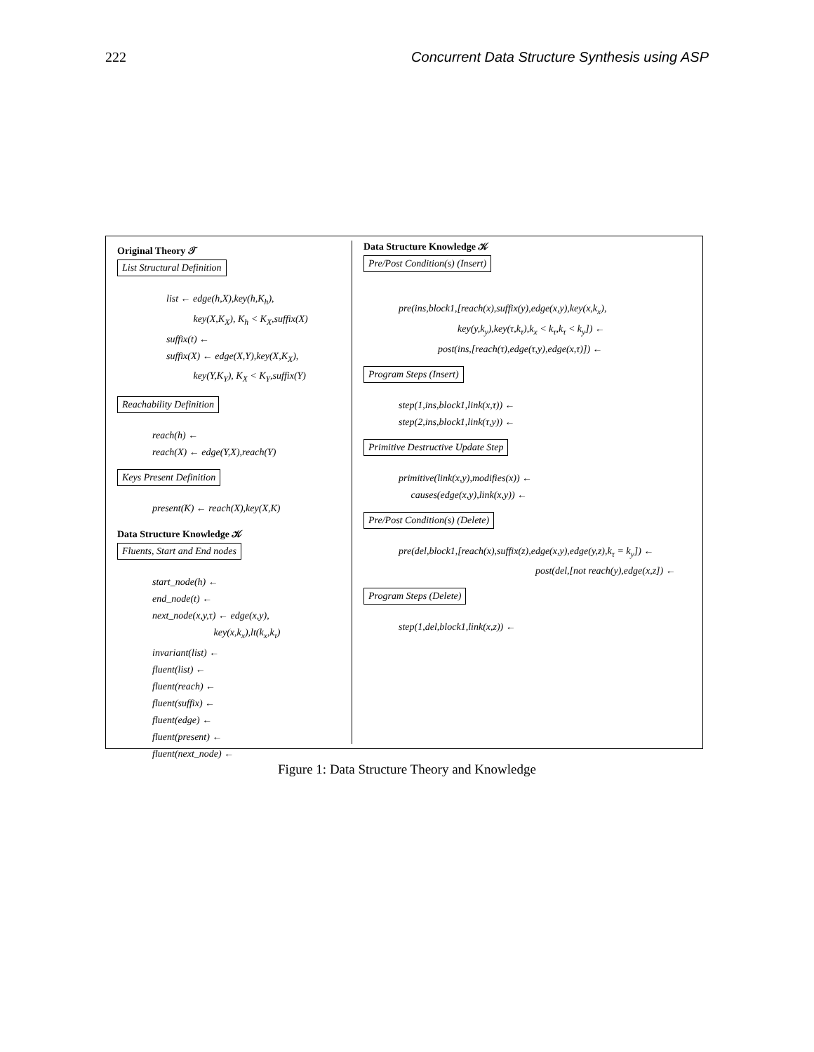222 Concurrent Data Structure Synthesis using ASP
Original Theory 𝒯
List Structural Definition
list ← edge(h,X),key(h,K<sub>h</sub>),
key(X,K<sub>X</sub>), K<sub>h</sub> < K<sub>X</sub>,suffix(X)
suffix(t) ←
suffix(X) ← edge(X,Y),key(X,K<sub>X</sub>),
key(Y,K<sub>Y</sub>), K<sub>X</sub> < K<sub>Y</sub>,suffix(Y)
Reachability Definition
reach(h) ←
reach(X) ← edge(Y,X),reach(Y)
Keys Present Definition
present(K) ← reach(X),key(X,K)
Data Structure Knowledge 𝒦
Fluents, Start and End nodes
start_node(h) ←
end_node(t) ←
next_node(x,y,τ) ← edge(x,y),
key(x,k<sub>x</sub>),lt(k<sub>x</sub>,k<sub>τ</sub>)
invariant(list) ←
fluent(list) ←
fluent(reach) ←
fluent(suffix) ←
fluent(edge) ←
fluent(present) ←
fluent(next_node) ←
Data Structure Knowledge 𝒦
Pre/Post Condition(s) (Insert)
pre(ins,block1,[reach(x),suffix(y),edge(x,y),key(x,k<sub>x</sub>),
key(y,k<sub>y</sub>),key(τ,k<sub>τ</sub>),k<sub>x</sub> < k<sub>τ</sub>,k<sub>τ</sub> < k<sub>y</sub>]) ←
post(ins,[reach(τ),edge(τ,y),edge(x,τ)]) ←
Program Steps (Insert)
step(1,ins,block1,link(x,τ)) ←
step(2,ins,block1,link(τ,y)) ←
Primitive Destructive Update Step
primitive(link(x,y),modifies(x)) ←
causes(edge(x,y),link(x,y)) ←
Pre/Post Condition(s) (Delete)
pre(del,block1,[reach(x),suffix(z),edge(x,y),edge(y,z),k<sub>τ</sub> = k<sub>y</sub>]) ←
post(del,[not reach(y),edge(x,z]) ←
Program Steps (Delete)
step(1,del,block1,link(x,z)) ←
Figure 1: Data Structure Theory and Knowledge